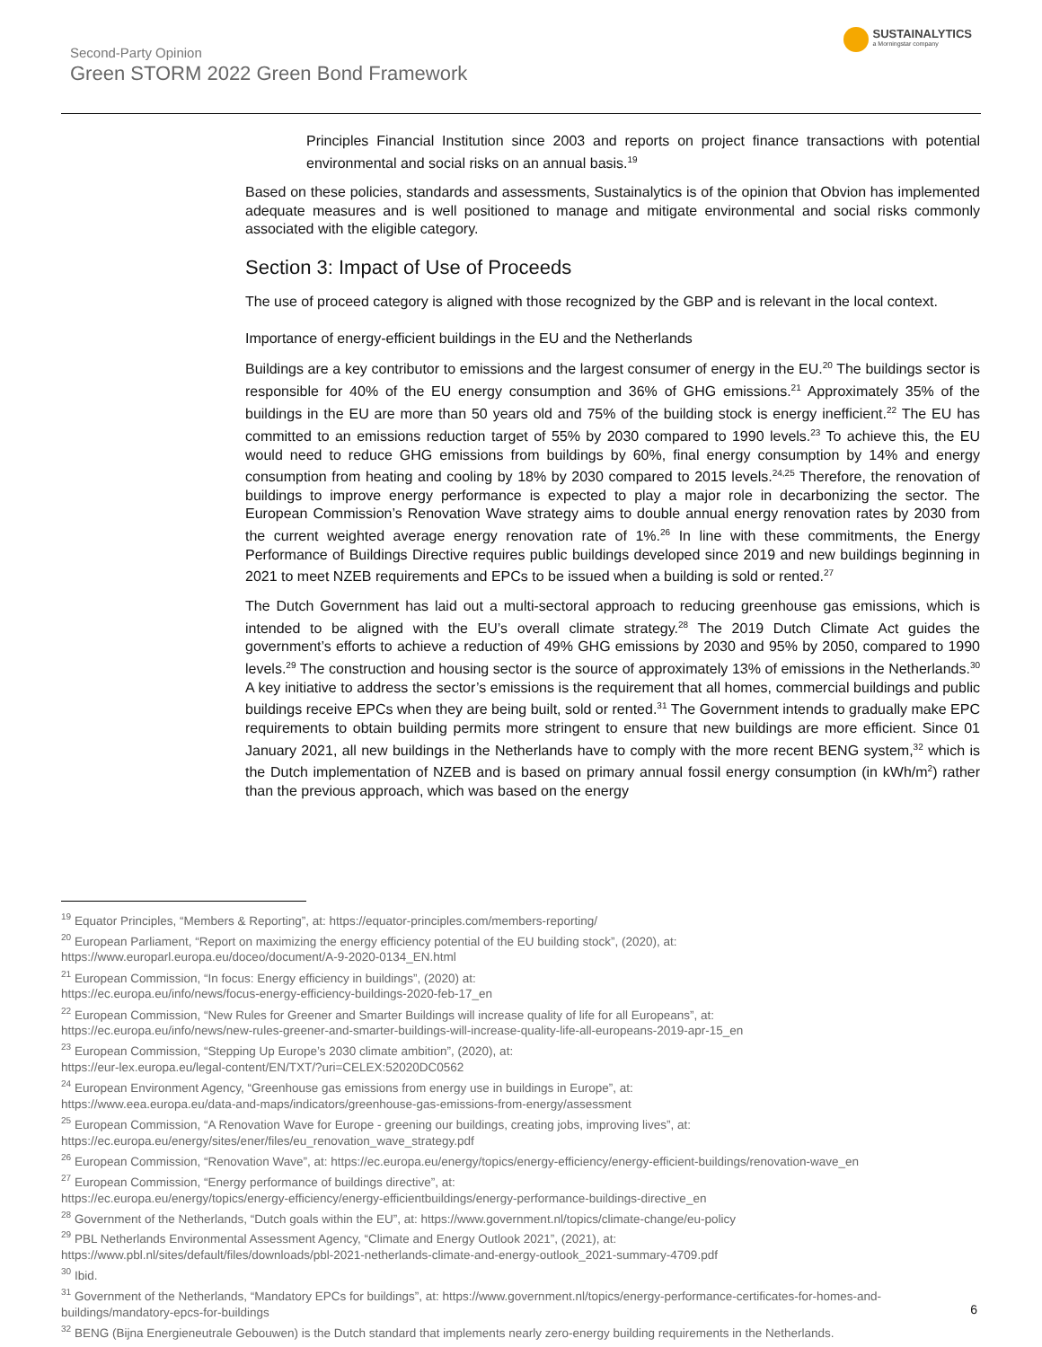Second-Party Opinion
Green STORM 2022 Green Bond Framework
SUSTAINALYTICS
a Morningstar company
Principles Financial Institution since 2003 and reports on project finance transactions with potential environmental and social risks on an annual basis.<sup>19</sup>
Based on these policies, standards and assessments, Sustainalytics is of the opinion that Obvion has implemented adequate measures and is well positioned to manage and mitigate environmental and social risks commonly associated with the eligible category.
Section 3: Impact of Use of Proceeds
The use of proceed category is aligned with those recognized by the GBP and is relevant in the local context.
Importance of energy-efficient buildings in the EU and the Netherlands
Buildings are a key contributor to emissions and the largest consumer of energy in the EU.<sup>20</sup> The buildings sector is responsible for 40% of the EU energy consumption and 36% of GHG emissions.<sup>21</sup> Approximately 35% of the buildings in the EU are more than 50 years old and 75% of the building stock is energy inefficient.<sup>22</sup> The EU has committed to an emissions reduction target of 55% by 2030 compared to 1990 levels.<sup>23</sup> To achieve this, the EU would need to reduce GHG emissions from buildings by 60%, final energy consumption by 14% and energy consumption from heating and cooling by 18% by 2030 compared to 2015 levels.<sup>24,25</sup> Therefore, the renovation of buildings to improve energy performance is expected to play a major role in decarbonizing the sector. The European Commission’s Renovation Wave strategy aims to double annual energy renovation rates by 2030 from the current weighted average energy renovation rate of 1%.<sup>26</sup> In line with these commitments, the Energy Performance of Buildings Directive requires public buildings developed since 2019 and new buildings beginning in 2021 to meet NZEB requirements and EPCs to be issued when a building is sold or rented.<sup>27</sup>
The Dutch Government has laid out a multi-sectoral approach to reducing greenhouse gas emissions, which is intended to be aligned with the EU’s overall climate strategy.<sup>28</sup> The 2019 Dutch Climate Act guides the government’s efforts to achieve a reduction of 49% GHG emissions by 2030 and 95% by 2050, compared to 1990 levels.<sup>29</sup> The construction and housing sector is the source of approximately 13% of emissions in the Netherlands.<sup>30</sup> A key initiative to address the sector’s emissions is the requirement that all homes, commercial buildings and public buildings receive EPCs when they are being built, sold or rented.<sup>31</sup> The Government intends to gradually make EPC requirements to obtain building permits more stringent to ensure that new buildings are more efficient. Since 01 January 2021, all new buildings in the Netherlands have to comply with the more recent BENG system,<sup>32</sup> which is the Dutch implementation of NZEB and is based on primary annual fossil energy consumption (in kWh/m<sup>2</sup>) rather than the previous approach, which was based on the energy
<sup>19</sup> Equator Principles, “Members & Reporting”, at: https://equator-principles.com/members-reporting/
<sup>20</sup> European Parliament, “Report on maximizing the energy efficiency potential of the EU building stock”, (2020), at:
https://www.europarl.europa.eu/doceo/document/A-9-2020-0134_EN.html
<sup>21</sup> European Commission, “In focus: Energy efficiency in buildings”, (2020) at:
https://ec.europa.eu/info/news/focus-energy-efficiency-buildings-2020-feb-17_en
<sup>22</sup> European Commission, “New Rules for Greener and Smarter Buildings will increase quality of life for all Europeans”, at:
https://ec.europa.eu/info/news/new-rules-greener-and-smarter-buildings-will-increase-quality-life-all-europeans-2019-apr-15_en
<sup>23</sup> European Commission, “Stepping Up Europe’s 2030 climate ambition”, (2020), at:
https://eur-lex.europa.eu/legal-content/EN/TXT/?uri=CELEX:52020DC0562
<sup>24</sup> European Environment Agency, “Greenhouse gas emissions from energy use in buildings in Europe”, at:
https://www.eea.europa.eu/data-and-maps/indicators/greenhouse-gas-emissions-from-energy/assessment
<sup>25</sup> European Commission, “A Renovation Wave for Europe - greening our buildings, creating jobs, improving lives”, at:
https://ec.europa.eu/energy/sites/ener/files/eu_renovation_wave_strategy.pdf
<sup>26</sup> European Commission, “Renovation Wave”, at: https://ec.europa.eu/energy/topics/energy-efficiency/energy-efficient-buildings/renovation-wave_en
<sup>27</sup> European Commission, “Energy performance of buildings directive”, at:
https://ec.europa.eu/energy/topics/energy-efficiency/energy-efficientbuildings/energy-performance-buildings-directive_en
<sup>28</sup> Government of the Netherlands, “Dutch goals within the EU”, at: https://www.government.nl/topics/climate-change/eu-policy
<sup>29</sup> PBL Netherlands Environmental Assessment Agency, “Climate and Energy Outlook 2021”, (2021), at:
https://www.pbl.nl/sites/default/files/downloads/pbl-2021-netherlands-climate-and-energy-outlook_2021-summary-4709.pdf
<sup>30</sup> Ibid.
<sup>31</sup> Government of the Netherlands, “Mandatory EPCs for buildings”, at: https://www.government.nl/topics/energy-performance-certificates-for-homes-and-buildings/mandatory-epcs-for-buildings
<sup>32</sup> BENG (Bijna Energieneutrale Gebouwen) is the Dutch standard that implements nearly zero-energy building requirements in the Netherlands.
6